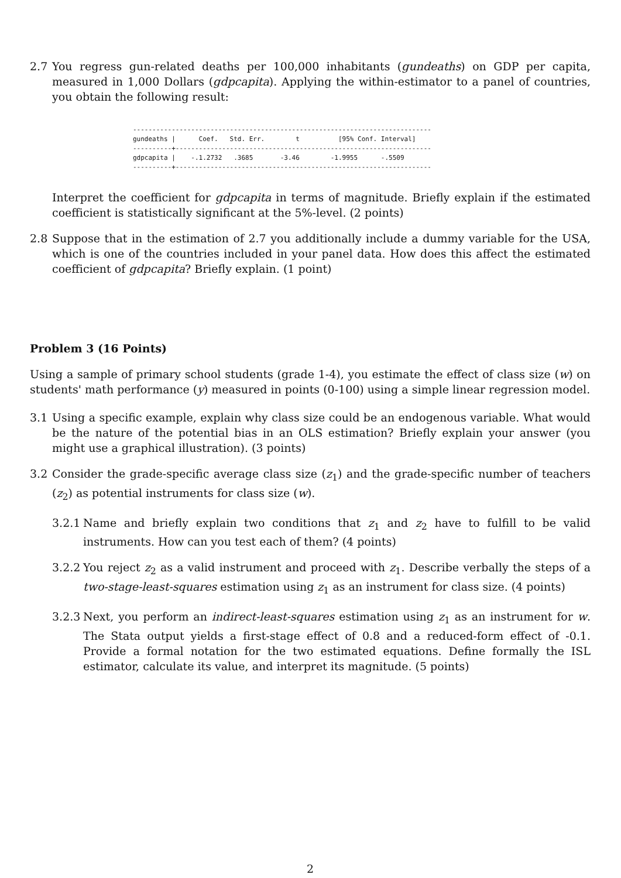2.7 You regress gun-related deaths per 100,000 inhabitants (gundeaths) on GDP per capita, measured in 1,000 Dollars (gdpcapita). Applying the within-estimator to a panel of countries, you obtain the following result:
----------------------------------------------------------------------------- gundeaths | Coef. Std. Err. t [95% Conf. Interval] ----------+------------------------------------------------------------------ gdpcapita | -.1.2732 .3685 -3.46 -1.9955 -.5509 ----------+------------------------------------------------------------------
Interpret the coefficient for gdpcapita in terms of magnitude. Briefly explain if the estimated coefficient is statistically significant at the 5%-level. (2 points)
2.8 Suppose that in the estimation of 2.7 you additionally include a dummy variable for the USA, which is one of the countries included in your panel data. How does this affect the estimated coefficient of gdpcapita? Briefly explain. (1 point)
Problem 3 (16 Points)
Using a sample of primary school students (grade 1-4), you estimate the effect of class size (w) on students' math performance (y) measured in points (0-100) using a simple linear regression model.
3.1 Using a specific example, explain why class size could be an endogenous variable. What would be the nature of the potential bias in an OLS estimation? Briefly explain your answer (you might use a graphical illustration). (3 points)
3.2 Consider the grade-specific average class size (z<sub>1</sub>) and the grade-specific number of teachers (z<sub>2</sub>) as potential instruments for class size (w).
3.2.1
Name and briefly explain two conditions that z<sub>1</sub> and z<sub>2</sub> have to fulfill to be valid instruments. How can you test each of them? (4 points)
3.2.2
You reject z<sub>2</sub> as a valid instrument and proceed with z<sub>1</sub>. Describe verbally the steps of a two-stage-least-squares estimation using z<sub>1</sub> as an instrument for class size. (4 points)
3.2.3
Next, you perform an indirect-least-squares estimation using z<sub>1</sub> as an instrument for w. The Stata output yields a first-stage effect of 0.8 and a reduced-form effect of -0.1. Provide a formal notation for the two estimated equations. Define formally the ISL estimator, calculate its value, and interpret its magnitude. (5 points)
2